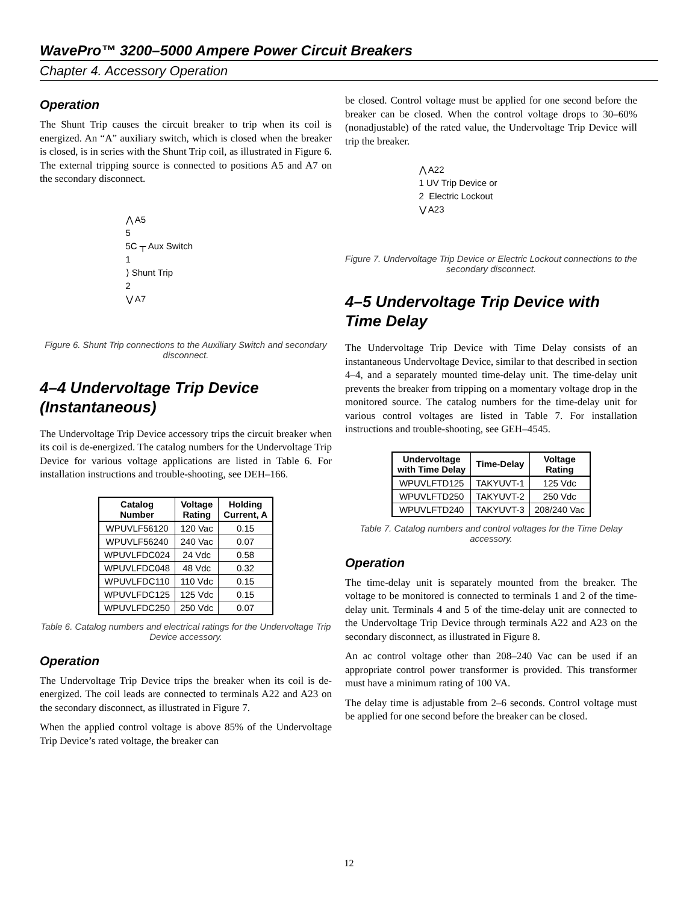WavePro™ 3200–5000 Ampere Power Circuit Breakers
Chapter 4. Accessory Operation
Operation
The Shunt Trip causes the circuit breaker to trip when its coil is energized. An “A” auxiliary switch, which is closed when the breaker is closed, is in series with the Shunt Trip coil, as illustrated in Figure 6. The external tripping source is connected to positions A5 and A7 on the secondary disconnect.
⋀ A5
5
5C ┬ Aux Switch
1
⟩ Shunt Trip
2
⋁ A7
Figure 6. Shunt Trip connections to the Auxiliary Switch and secondary disconnect.
4–4 Undervoltage Trip Device (Instantaneous)
The Undervoltage Trip Device accessory trips the circuit breaker when its coil is de-energized. The catalog numbers for the Undervoltage Trip Device for various voltage applications are listed in Table 6. For installation instructions and trouble-shooting, see DEH–166.
| Catalog Number | Voltage Rating | Holding Current, A |
| --- | --- | --- |
| WPUVLF56120 | 120 Vac | 0.15 |
| WPUVLF56240 | 240 Vac | 0.07 |
| WPUVLFDC024 | 24 Vdc | 0.58 |
| WPUVLFDC048 | 48 Vdc | 0.32 |
| WPUVLFDC110 | 110 Vdc | 0.15 |
| WPUVLFDC125 | 125 Vdc | 0.15 |
| WPUVLFDC250 | 250 Vdc | 0.07 |
Table 6. Catalog numbers and electrical ratings for the Undervoltage Trip Device accessory.
Operation
The Undervoltage Trip Device trips the breaker when its coil is de-energized. The coil leads are connected to terminals A22 and A23 on the secondary disconnect, as illustrated in Figure 7.
When the applied control voltage is above 85% of the Undervoltage Trip Device’s rated voltage, the breaker can
be closed. Control voltage must be applied for one second before the breaker can be closed. When the control voltage drops to 30–60% (nonadjustable) of the rated value, the Undervoltage Trip Device will trip the breaker.
⋀ A22
1 UV Trip Device or
2 Electric Lockout
⋁ A23
Figure 7. Undervoltage Trip Device or Electric Lockout connections to the secondary disconnect.
4–5 Undervoltage Trip Device with Time Delay
The Undervoltage Trip Device with Time Delay consists of an instantaneous Undervoltage Device, similar to that described in section 4–4, and a separately mounted time-delay unit. The time-delay unit prevents the breaker from tripping on a momentary voltage drop in the monitored source. The catalog numbers for the time-delay unit for various control voltages are listed in Table 7. For installation instructions and trouble-shooting, see GEH–4545.
| Undervoltage with Time Delay | Time-Delay | Voltage Rating |
| --- | --- | --- |
| WPUVLFTD125 | TAKYUVT-1 | 125 Vdc |
| WPUVLFTD250 | TAKYUVT-2 | 250 Vdc |
| WPUVLFTD240 | TAKYUVT-3 | 208/240 Vac |
Table 7. Catalog numbers and control voltages for the Time Delay accessory.
Operation
The time-delay unit is separately mounted from the breaker. The voltage to be monitored is connected to terminals 1 and 2 of the time-delay unit. Terminals 4 and 5 of the time-delay unit are connected to the Undervoltage Trip Device through terminals A22 and A23 on the secondary disconnect, as illustrated in Figure 8.
An ac control voltage other than 208–240 Vac can be used if an appropriate control power transformer is provided. This transformer must have a minimum rating of 100 VA.
The delay time is adjustable from 2–6 seconds. Control voltage must be applied for one second before the breaker can be closed.
12